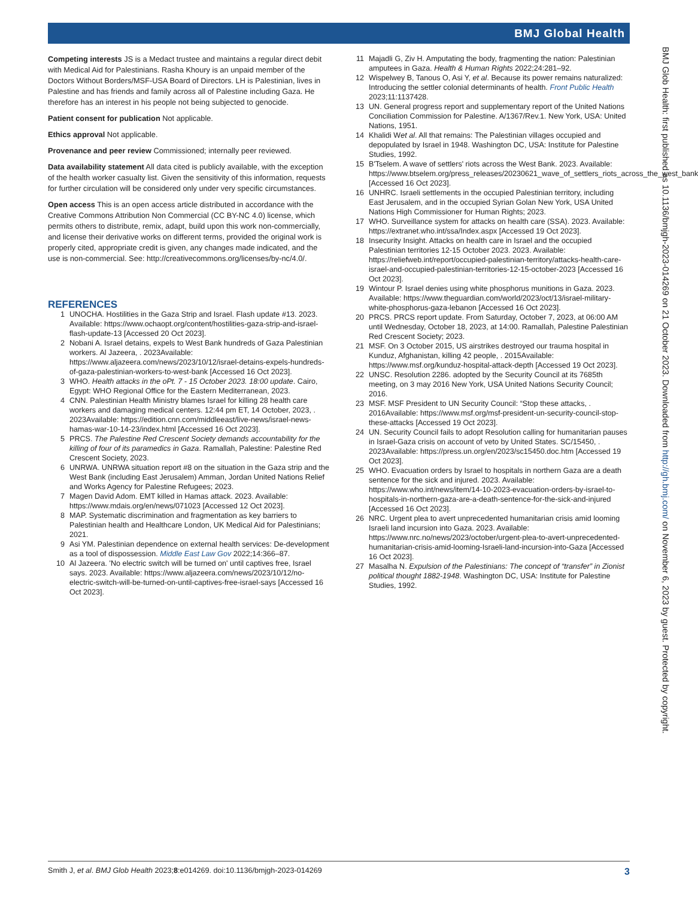BMJ Global Health
BMJ Glob Health: first published as 10.1136/bmjgh-2023-014269 on 21 October 2023. Downloaded from http://gh.bmj.com/ on November 6, 2023 by guest. Protected by copyright.
Competing interests JS is a Medact trustee and maintains a regular direct debit with Medical Aid for Palestinians. Rasha Khoury is an unpaid member of the Doctors Without Borders/MSF-USA Board of Directors. LH is Palestinian, lives in Palestine and has friends and family across all of Palestine including Gaza. He therefore has an interest in his people not being subjected to genocide.
Patient consent for publication Not applicable.
Ethics approval Not applicable.
Provenance and peer review Commissioned; internally peer reviewed.
Data availability statement All data cited is publicly available, with the exception of the health worker casualty list. Given the sensitivity of this information, requests for further circulation will be considered only under very specific circumstances.
Open access This is an open access article distributed in accordance with the Creative Commons Attribution Non Commercial (CC BY-NC 4.0) license, which permits others to distribute, remix, adapt, build upon this work non-commercially, and license their derivative works on different terms, provided the original work is properly cited, appropriate credit is given, any changes made indicated, and the use is non-commercial. See: http://creativecommons.org/licenses/by-nc/4.0/.
REFERENCES
1 UNOCHA. Hostilities in the Gaza Strip and Israel. Flash update #13. 2023. Available: https://www.ochaopt.org/content/hostilities-gaza-strip-and-israel-flash-update-13 [Accessed 20 Oct 2023].
2 Nobani A. Israel detains, expels to West Bank hundreds of Gaza Palestinian workers. Al Jazeera, . 2023Available: https://www.aljazeera.com/news/2023/10/12/israel-detains-expels-hundreds-of-gaza-palestinian-workers-to-west-bank [Accessed 16 Oct 2023].
3 WHO. Health attacks in the oPt. 7 - 15 October 2023. 18:00 update. Cairo, Egypt: WHO Regional Office for the Eastern Mediterranean, 2023.
4 CNN. Palestinian Health Ministry blames Israel for killing 28 health care workers and damaging medical centers. 12:44 pm ET, 14 October, 2023, . 2023Available: https://edition.cnn.com/middleeast/live-news/israel-news-hamas-war-10-14-23/index.html [Accessed 16 Oct 2023].
5 PRCS. The Palestine Red Crescent Society demands accountability for the killing of four of its paramedics in Gaza. Ramallah, Palestine: Palestine Red Crescent Society, 2023.
6 UNRWA. UNRWA situation report #8 on the situation in the Gaza strip and the West Bank (including East Jerusalem) Amman, Jordan United Nations Relief and Works Agency for Palestine Refugees; 2023.
7 Magen David Adom. EMT killed in Hamas attack. 2023. Available: https://www.mdais.org/en/news/071023 [Accessed 12 Oct 2023].
8 MAP. Systematic discrimination and fragmentation as key barriers to Palestinian health and Healthcare London, UK Medical Aid for Palestinians; 2021.
9 Asi YM. Palestinian dependence on external health services: De-development as a tool of dispossession. Middle East Law Gov 2022;14:366–87.
10 Al Jazeera. 'No electric switch will be turned on' until captives free, Israel says. 2023. Available: https://www.aljazeera.com/news/2023/10/12/no-electric-switch-will-be-turned-on-until-captives-free-israel-says [Accessed 16 Oct 2023].
11 Majadli G, Ziv H. Amputating the body, fragmenting the nation: Palestinian amputees in Gaza. Health & Human Rights 2022;24:281–92.
12 Wispelwey B, Tanous O, Asi Y, et al. Because its power remains naturalized: Introducing the settler colonial determinants of health. Front Public Health 2023;11:1137428.
13 UN. General progress report and supplementary report of the United Nations Conciliation Commission for Palestine. A/1367/Rev.1. New York, USA: United Nations, 1951.
14 Khalidi Wet al. All that remains: The Palestinian villages occupied and depopulated by Israel in 1948. Washington DC, USA: Institute for Palestine Studies, 1992.
15 B'Tselem. A wave of settlers' riots across the West Bank. 2023. Available: https://www.btselem.org/press_releases/20230621_wave_of_settlers_riots_across_the_west_bank [Accessed 16 Oct 2023].
16 UNHRC. Israeli settlements in the occupied Palestinian territory, including East Jerusalem, and in the occupied Syrian Golan New York, USA United Nations High Commissioner for Human Rights; 2023.
17 WHO. Surveillance system for attacks on health care (SSA). 2023. Available: https://extranet.who.int/ssa/Index.aspx [Accessed 19 Oct 2023].
18 Insecurity Insight. Attacks on health care in Israel and the occupied Palestinian territories 12-15 October 2023. 2023. Available: https://reliefweb.int/report/occupied-palestinian-territory/attacks-health-care-israel-and-occupied-palestinian-territories-12-15-october-2023 [Accessed 16 Oct 2023].
19 Wintour P. Israel denies using white phosphorus munitions in Gaza. 2023. Available: https://www.theguardian.com/world/2023/oct/13/israel-military-white-phosphorus-gaza-lebanon [Accessed 16 Oct 2023].
20 PRCS. PRCS report update. From Saturday, October 7, 2023, at 06:00 AM until Wednesday, October 18, 2023, at 14:00. Ramallah, Palestine Palestinian Red Crescent Society; 2023.
21 MSF. On 3 October 2015, US airstrikes destroyed our trauma hospital in Kunduz, Afghanistan, killing 42 people, . 2015Available: https://www.msf.org/kunduz-hospital-attack-depth [Accessed 19 Oct 2023].
22 UNSC. Resolution 2286. adopted by the Security Council at its 7685th meeting, on 3 may 2016 New York, USA United Nations Security Council; 2016.
23 MSF. MSF President to UN Security Council: “Stop these attacks, . 2016Available: https://www.msf.org/msf-president-un-security-council-stop-these-attacks [Accessed 19 Oct 2023].
24 UN. Security Council fails to adopt Resolution calling for humanitarian pauses in Israel-Gaza crisis on account of veto by United States. SC/15450, . 2023Available: https://press.un.org/en/2023/sc15450.doc.htm [Accessed 19 Oct 2023].
25 WHO. Evacuation orders by Israel to hospitals in northern Gaza are a death sentence for the sick and injured. 2023. Available: https://www.who.int/news/item/14-10-2023-evacuation-orders-by-israel-to-hospitals-in-northern-gaza-are-a-death-sentence-for-the-sick-and-injured [Accessed 16 Oct 2023].
26 NRC. Urgent plea to avert unprecedented humanitarian crisis amid looming Israeli land incursion into Gaza. 2023. Available: https://www.nrc.no/news/2023/october/urgent-plea-to-avert-unprecedented-humanitarian-crisis-amid-looming-Israeli-land-incursion-into-Gaza [Accessed 16 Oct 2023].
27 Masalha N. Expulsion of the Palestinians: The concept of “transfer” in Zionist political thought 1882-1948. Washington DC, USA: Institute for Palestine Studies, 1992.
Smith J, et al. BMJ Glob Health 2023;8:e014269. doi:10.1136/bmjgh-2023-014269 3